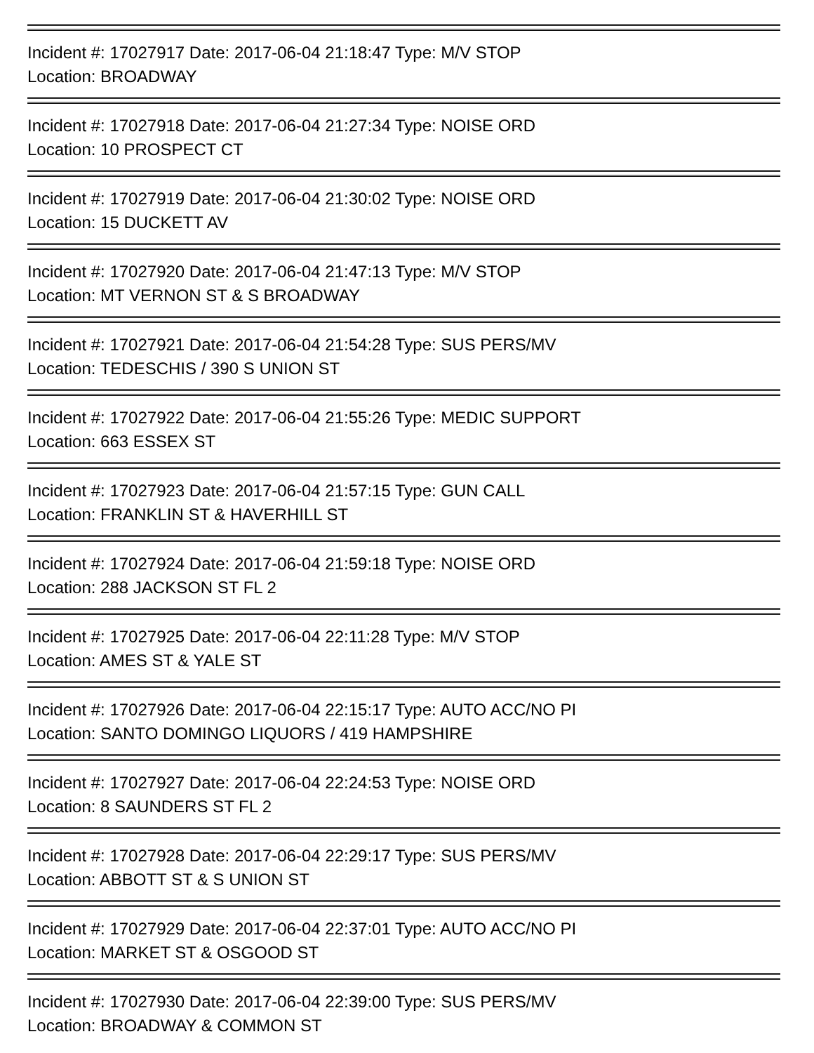Incident #: 17027917 Date: 2017-06-04 21:18:47 Type: M/V STOP
Location: BROADWAY
Incident #: 17027918 Date: 2017-06-04 21:27:34 Type: NOISE ORD
Location: 10 PROSPECT CT
Incident #: 17027919 Date: 2017-06-04 21:30:02 Type: NOISE ORD
Location: 15 DUCKETT AV
Incident #: 17027920 Date: 2017-06-04 21:47:13 Type: M/V STOP
Location: MT VERNON ST & S BROADWAY
Incident #: 17027921 Date: 2017-06-04 21:54:28 Type: SUS PERS/MV
Location: TEDESCHIS / 390 S UNION ST
Incident #: 17027922 Date: 2017-06-04 21:55:26 Type: MEDIC SUPPORT
Location: 663 ESSEX ST
Incident #: 17027923 Date: 2017-06-04 21:57:15 Type: GUN CALL
Location: FRANKLIN ST & HAVERHILL ST
Incident #: 17027924 Date: 2017-06-04 21:59:18 Type: NOISE ORD
Location: 288 JACKSON ST FL 2
Incident #: 17027925 Date: 2017-06-04 22:11:28 Type: M/V STOP
Location: AMES ST & YALE ST
Incident #: 17027926 Date: 2017-06-04 22:15:17 Type: AUTO ACC/NO PI
Location: SANTO DOMINGO LIQUORS / 419 HAMPSHIRE
Incident #: 17027927 Date: 2017-06-04 22:24:53 Type: NOISE ORD
Location: 8 SAUNDERS ST FL 2
Incident #: 17027928 Date: 2017-06-04 22:29:17 Type: SUS PERS/MV
Location: ABBOTT ST & S UNION ST
Incident #: 17027929 Date: 2017-06-04 22:37:01 Type: AUTO ACC/NO PI
Location: MARKET ST & OSGOOD ST
Incident #: 17027930 Date: 2017-06-04 22:39:00 Type: SUS PERS/MV
Location: BROADWAY & COMMON ST